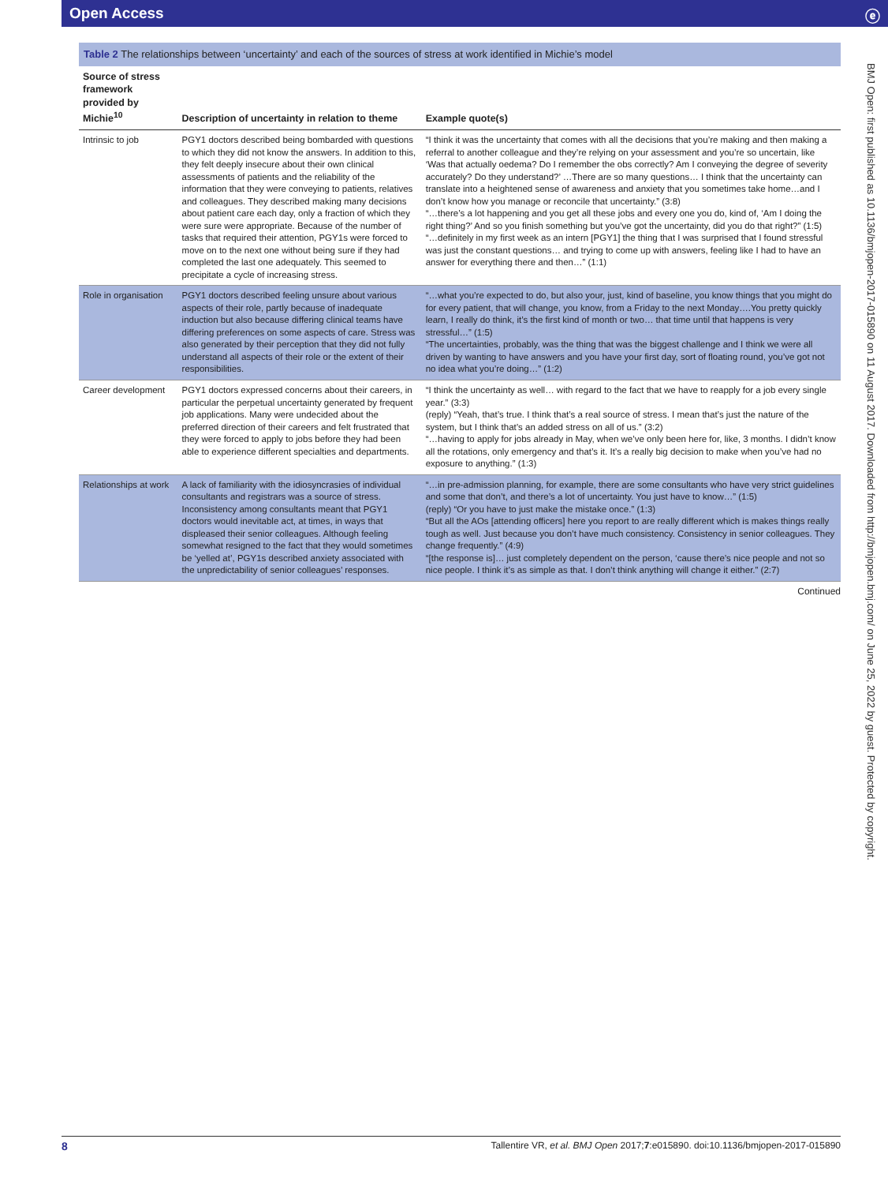Open Access ⓔ
BMJ Open: first published as 10.1136/bmjopen-2017-015890 on 11 August 2017. Downloaded from http://bmjopen.bmj.com/ on June 25, 2022 by guest. Protected by copyright.
Table 2 The relationships between ‘uncertainty’ and each of the sources of stress at work identified in Michie’s model
| Source of stress framework provided by Michie<sup>10</sup> | Description of uncertainty in relation to theme | Example quote(s) |
| --- | --- | --- |
| Intrinsic to job | PGY1 doctors described being bombarded with questions to which they did not know the answers. In addition to this, they felt deeply insecure about their own clinical assessments of patients and the reliability of the information that they were conveying to patients, relatives and colleagues. They described making many decisions about patient care each day, only a fraction of which they were sure were appropriate. Because of the number of tasks that required their attention, PGY1s were forced to move on to the next one without being sure if they had completed the last one adequately. This seemed to precipitate a cycle of increasing stress. | “I think it was the uncertainty that comes with all the decisions that you’re making and then making a referral to another colleague and they’re relying on your assessment and you’re so uncertain, like ‘Was that actually oedema? Do I remember the obs correctly? Am I conveying the degree of severity accurately? Do they understand?’ …There are so many questions… I think that the uncertainty can translate into a heightened sense of awareness and anxiety that you sometimes take home…and I don’t know how you manage or reconcile that uncertainty.” (3:8) “…there’s a lot happening and you get all these jobs and every one you do, kind of, ‘Am I doing the right thing?’ And so you finish something but you’ve got the uncertainty, did you do that right?” (1:5) “…definitely in my first week as an intern [PGY1] the thing that I was surprised that I found stressful was just the constant questions… and trying to come up with answers, feeling like I had to have an answer for everything there and then…” (1:1) |
| Role in organisation | PGY1 doctors described feeling unsure about various aspects of their role, partly because of inadequate induction but also because differing clinical teams have differing preferences on some aspects of care. Stress was also generated by their perception that they did not fully understand all aspects of their role or the extent of their responsibilities. | “…what you’re expected to do, but also your, just, kind of baseline, you know things that you might do for every patient, that will change, you know, from a Friday to the next Monday….You pretty quickly learn, I really do think, it’s the first kind of month or two… that time until that happens is very stressful…” (1:5) “The uncertainties, probably, was the thing that was the biggest challenge and I think we were all driven by wanting to have answers and you have your first day, sort of floating round, you’ve got not no idea what you’re doing…” (1:2) |
| Career development | PGY1 doctors expressed concerns about their careers, in particular the perpetual uncertainty generated by frequent job applications. Many were undecided about the preferred direction of their careers and felt frustrated that they were forced to apply to jobs before they had been able to experience different specialties and departments. | “I think the uncertainty as well… with regard to the fact that we have to reapply for a job every single year.” (3:3) (reply) “Yeah, that’s true. I think that’s a real source of stress. I mean that’s just the nature of the system, but I think that’s an added stress on all of us.” (3:2) “…having to apply for jobs already in May, when we’ve only been here for, like, 3 months. I didn’t know all the rotations, only emergency and that’s it. It’s a really big decision to make when you’ve had no exposure to anything.” (1:3) |
| Relationships at work | A lack of familiarity with the idiosyncrasies of individual consultants and registrars was a source of stress. Inconsistency among consultants meant that PGY1 doctors would inevitable act, at times, in ways that displeased their senior colleagues. Although feeling somewhat resigned to the fact that they would sometimes be ‘yelled at’, PGY1s described anxiety associated with the unpredictability of senior colleagues’ responses. | “…in pre-admission planning, for example, there are some consultants who have very strict guidelines and some that don’t, and there’s a lot of uncertainty. You just have to know…” (1:5) (reply) “Or you have to just make the mistake once.” (1:3) “But all the AOs [attending officers] here you report to are really different which is makes things really tough as well. Just because you don’t have much consistency. Consistency in senior colleagues. They change frequently.” (4:9) “[the response is]… just completely dependent on the person, ‘cause there’s nice people and not so nice people. I think it’s as simple as that. I don’t think anything will change it either.” (2:7) |
Continued
8 Tallentire VR, et al. BMJ Open 2017;7:e015890. doi:10.1136/bmjopen-2017-015890